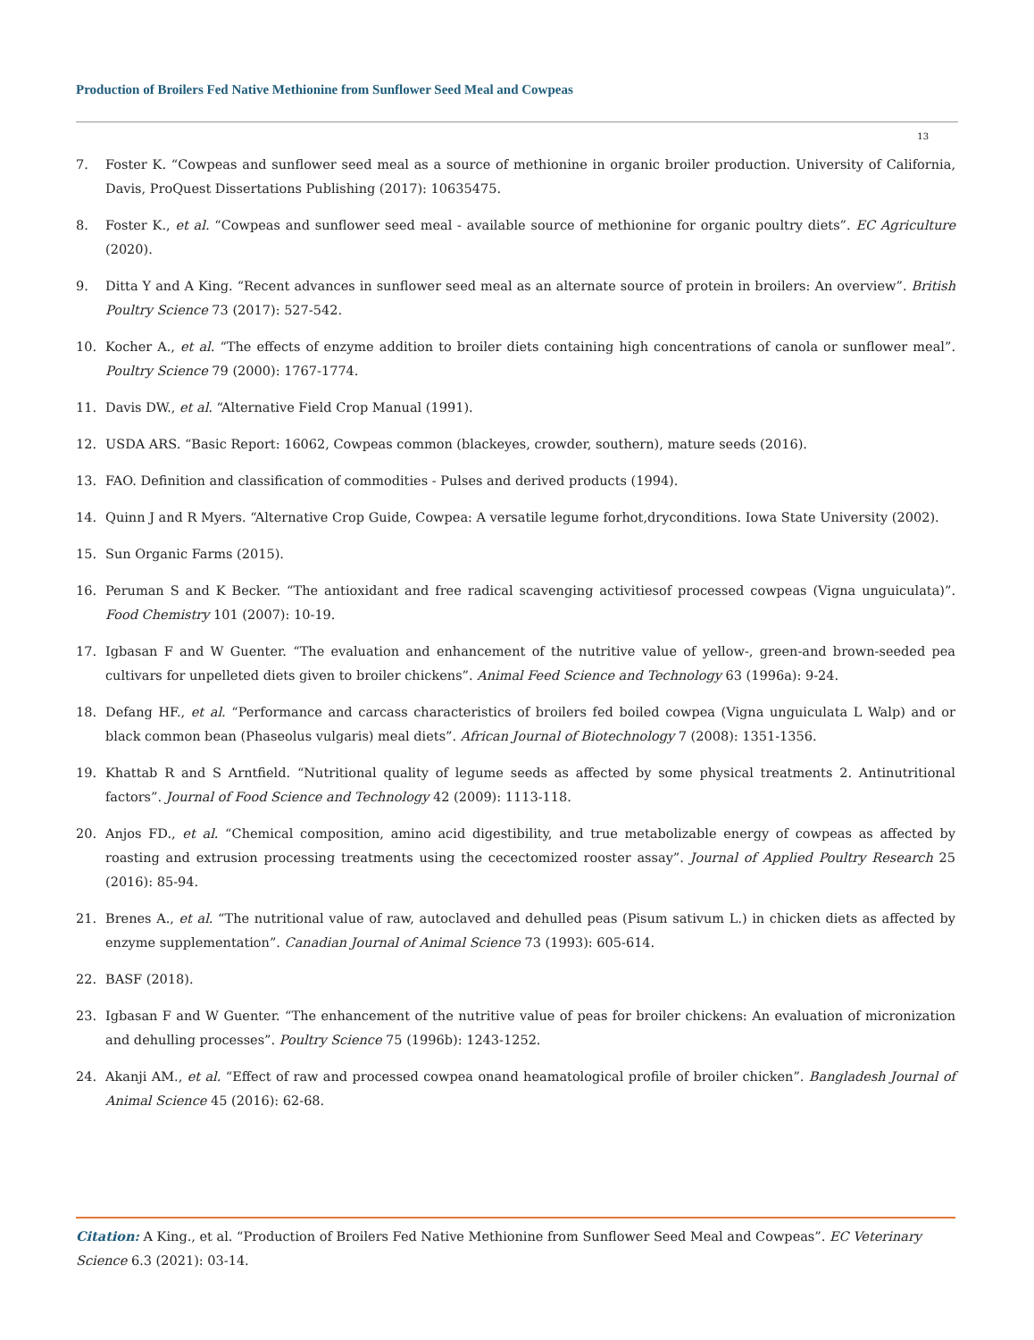Production of Broilers Fed Native Methionine from Sunflower Seed Meal and Cowpeas
13
7. Foster K. “Cowpeas and sunflower seed meal as a source of methionine in organic broiler production. University of California, Davis, ProQuest Dissertations Publishing (2017): 10635475.
8. Foster K., et al. “Cowpeas and sunflower seed meal - available source of methionine for organic poultry diets”. EC Agriculture (2020).
9. Ditta Y and A King. “Recent advances in sunflower seed meal as an alternate source of protein in broilers: An overview”. British Poultry Science 73 (2017): 527-542.
10. Kocher A., et al. “The effects of enzyme addition to broiler diets containing high concentrations of canola or sunflower meal”. Poultry Science 79 (2000): 1767-1774.
11. Davis DW., et al. “Alternative Field Crop Manual (1991).
12. USDA ARS. “Basic Report: 16062, Cowpeas common (blackeyes, crowder, southern), mature seeds (2016).
13. FAO. Definition and classification of commodities - Pulses and derived products (1994).
14. Quinn J and R Myers. “Alternative Crop Guide, Cowpea: A versatile legume forhot,dryconditions. Iowa State University (2002).
15. Sun Organic Farms (2015).
16. Peruman S and K Becker. “The antioxidant and free radical scavenging activitiesof processed cowpeas (Vigna unguiculata)”. Food Chemistry 101 (2007): 10-19.
17. Igbasan F and W Guenter. “The evaluation and enhancement of the nutritive value of yellow-, green-and brown-seeded pea cultivars for unpelleted diets given to broiler chickens”. Animal Feed Science and Technology 63 (1996a): 9-24.
18. Defang HF., et al. “Performance and carcass characteristics of broilers fed boiled cowpea (Vigna unguiculata L Walp) and or black common bean (Phaseolus vulgaris) meal diets”. African Journal of Biotechnology 7 (2008): 1351-1356.
19. Khattab R and S Arntfield. “Nutritional quality of legume seeds as affected by some physical treatments 2. Antinutritional factors”. Journal of Food Science and Technology 42 (2009): 1113-118.
20. Anjos FD., et al. “Chemical composition, amino acid digestibility, and true metabolizable energy of cowpeas as affected by roasting and extrusion processing treatments using the cecectomized rooster assay”. Journal of Applied Poultry Research 25 (2016): 85-94.
21. Brenes A., et al. “The nutritional value of raw, autoclaved and dehulled peas (Pisum sativum L.) in chicken diets as affected by enzyme supplementation”. Canadian Journal of Animal Science 73 (1993): 605-614.
22. BASF (2018).
23. Igbasan F and W Guenter. “The enhancement of the nutritive value of peas for broiler chickens: An evaluation of micronization and dehulling processes”. Poultry Science 75 (1996b): 1243-1252.
24. Akanji AM., et al. “Effect of raw and processed cowpea onand heamatological profile of broiler chicken”. Bangladesh Journal of Animal Science 45 (2016): 62-68.
Citation: A King., et al. “Production of Broilers Fed Native Methionine from Sunflower Seed Meal and Cowpeas”. EC Veterinary Science 6.3 (2021): 03-14.